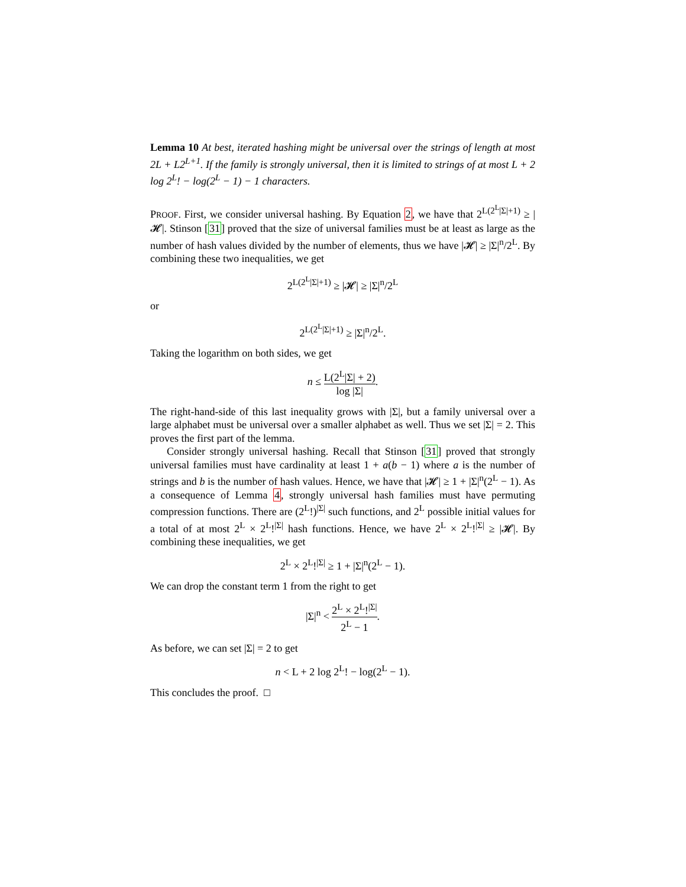Lemma 10 At best, iterated hashing might be universal over the strings of length at most 2L + L2<sup>L+1</sup>. If the family is strongly universal, then it is limited to strings of at most L + 2 log 2<sup>L</sup>! − log(2<sup>L</sup> − 1) − 1 characters.
PROOF. First, we consider universal hashing. By Equation 2, we have that 2<sup>L(2<sup>L</sup>|Σ|+1)</sup> ≥ |𝓗|. Stinson [31] proved that the size of universal families must be at least as large as the number of hash values divided by the number of elements, thus we have |𝓗| ≥ |Σ|<sup>n</sup>/2<sup>L</sup>. By combining these two inequalities, we get
2<sup>L(2<sup>L</sup>|Σ|+1)</sup> ≥ |𝓗| ≥ |Σ|<sup>n</sup>/2<sup>L</sup>
or
2<sup>L(2<sup>L</sup>|Σ|+1)</sup> ≥ |Σ|<sup>n</sup>/2<sup>L</sup>.
Taking the logarithm on both sides, we get
n ≤ L(2<sup>L</sup>|Σ| + 2) log |Σ|.
The right-hand-side of this last inequality grows with |Σ|, but a family universal over a large alphabet must be universal over a smaller alphabet as well. Thus we set |Σ| = 2. This proves the first part of the lemma.
Consider strongly universal hashing. Recall that Stinson [31] proved that strongly universal families must have cardinality at least 1 + a(b − 1) where a is the number of strings and b is the number of hash values. Hence, we have that |𝓗| ≥ 1 + |Σ|<sup>n</sup>(2<sup>L</sup> − 1). As a consequence of Lemma 4, strongly universal hash families must have permuting compression functions. There are (2<sup>L</sup>!)<sup>|Σ|</sup> such functions, and 2<sup>L</sup> possible initial values for a total of at most 2<sup>L</sup> × 2<sup>L</sup>!<sup>|Σ|</sup> hash functions. Hence, we have 2<sup>L</sup> × 2<sup>L</sup>!<sup>|Σ|</sup> ≥ |𝓗|. By combining these inequalities, we get
2<sup>L</sup> × 2<sup>L</sup>!<sup>|Σ|</sup> ≥ 1 + |Σ|<sup>n</sup>(2<sup>L</sup> − 1).
We can drop the constant term 1 from the right to get
|Σ|<sup>n</sup> < 2<sup>L</sup> × 2<sup>L</sup>!<sup>|Σ|</sup> 2<sup>L</sup> − 1.
As before, we can set |Σ| = 2 to get
n < L + 2 log 2<sup>L</sup>! − log(2<sup>L</sup> − 1).
This concludes the proof. □